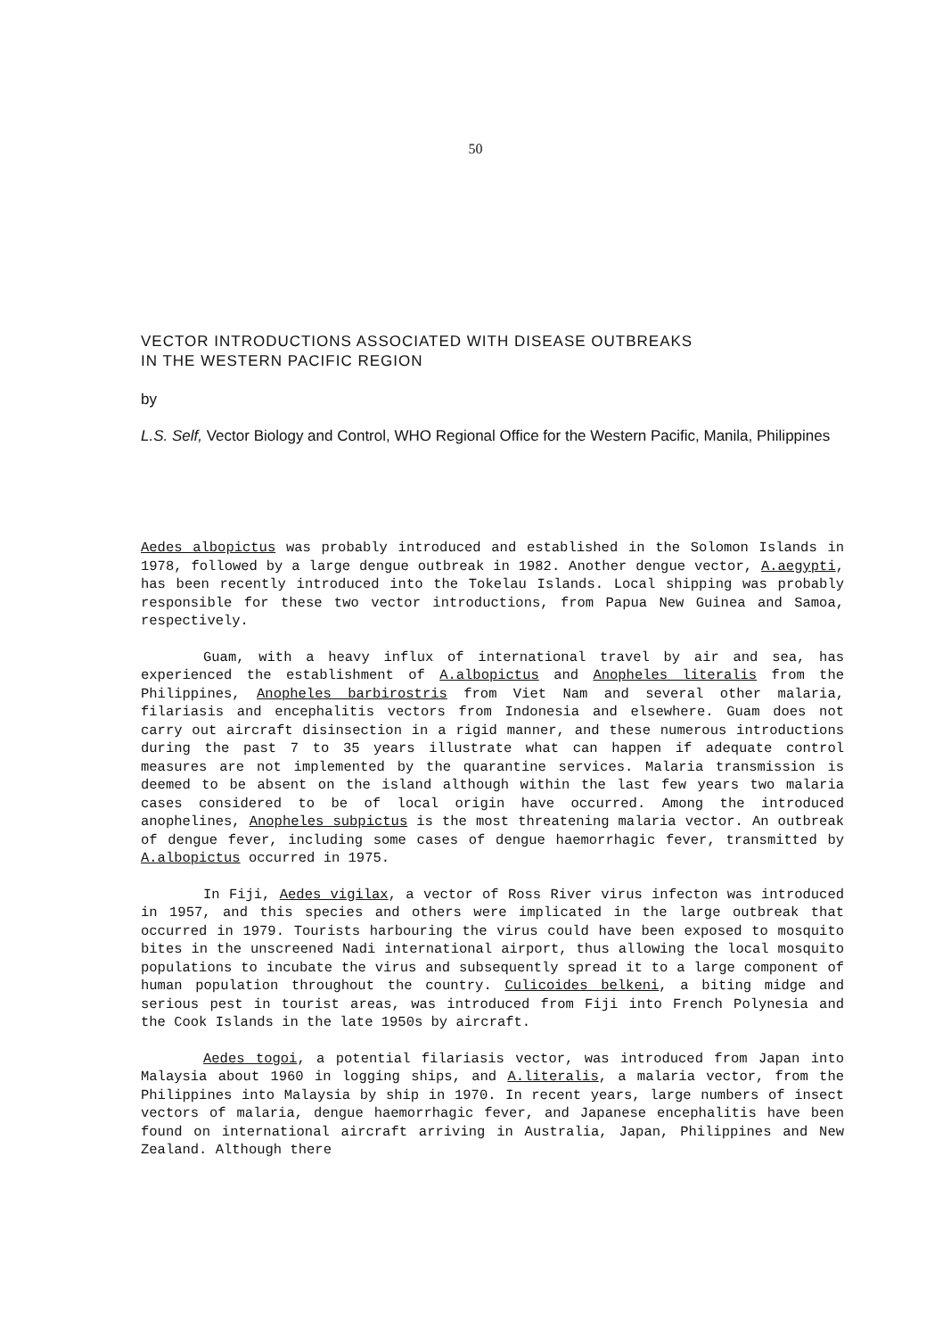50
VECTOR INTRODUCTIONS ASSOCIATED WITH DISEASE OUTBREAKS
IN THE WESTERN PACIFIC REGION
by
L.S. Self, Vector Biology and Control, WHO Regional Office for the Western Pacific, Manila, Philippines
Aedes albopictus was probably introduced and established in the Solomon Islands in 1978, followed by a large dengue outbreak in 1982. Another dengue vector, A.aegypti, has been recently introduced into the Tokelau Islands. Local shipping was probably responsible for these two vector introductions, from Papua New Guinea and Samoa, respectively.
Guam, with a heavy influx of international travel by air and sea, has experienced the establishment of A.albopictus and Anopheles literalis from the Philippines, Anopheles barbirostris from Viet Nam and several other malaria, filariasis and encephalitis vectors from Indonesia and elsewhere. Guam does not carry out aircraft disinsection in a rigid manner, and these numerous introductions during the past 7 to 35 years illustrate what can happen if adequate control measures are not implemented by the quarantine services. Malaria transmission is deemed to be absent on the island although within the last few years two malaria cases considered to be of local origin have occurred. Among the introduced anophelines, Anopheles subpictus is the most threatening malaria vector. An outbreak of dengue fever, including some cases of dengue haemorrhagic fever, transmitted by A.albopictus occurred in 1975.
In Fiji, Aedes vigilax, a vector of Ross River virus infecton was introduced in 1957, and this species and others were implicated in the large outbreak that occurred in 1979. Tourists harbouring the virus could have been exposed to mosquito bites in the unscreened Nadi international airport, thus allowing the local mosquito populations to incubate the virus and subsequently spread it to a large component of human population throughout the country. Culicoides belkeni, a biting midge and serious pest in tourist areas, was introduced from Fiji into French Polynesia and the Cook Islands in the late 1950s by aircraft.
Aedes togoi, a potential filariasis vector, was introduced from Japan into Malaysia about 1960 in logging ships, and A.literalis, a malaria vector, from the Philippines into Malaysia by ship in 1970. In recent years, large numbers of insect vectors of malaria, dengue haemorrhagic fever, and Japanese encephalitis have been found on international aircraft arriving in Australia, Japan, Philippines and New Zealand. Although there